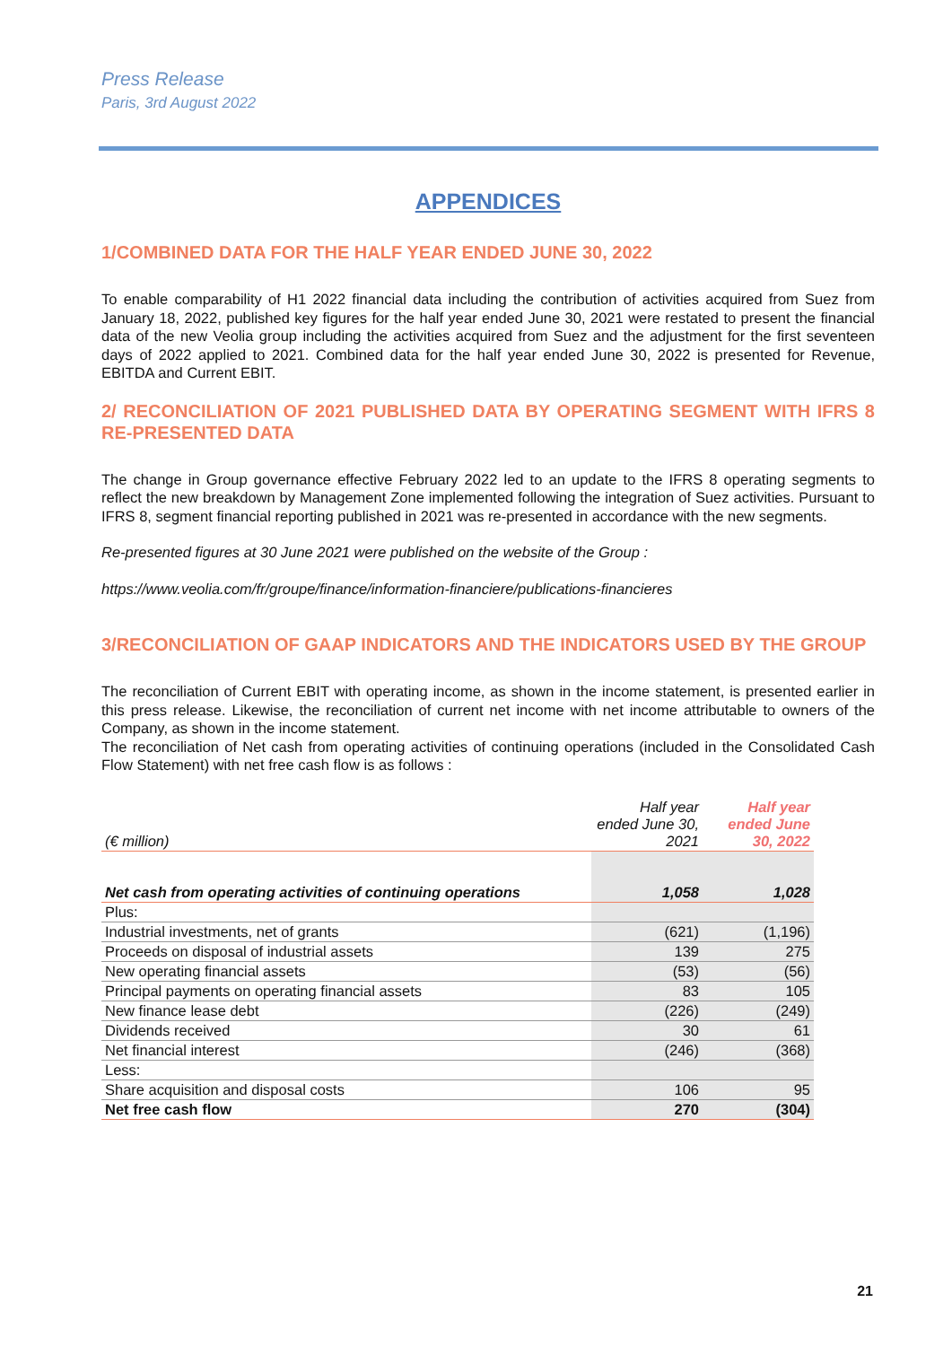Press Release
Paris, 3rd August 2022
APPENDICES
1/COMBINED DATA FOR THE HALF YEAR ENDED JUNE 30, 2022
To enable comparability of H1 2022 financial data including the contribution of activities acquired from Suez from January 18, 2022, published key figures for the half year ended June 30, 2021 were restated to present the financial data of the new Veolia group including the activities acquired from Suez and the adjustment for the first seventeen days of 2022 applied to 2021. Combined data for the half year ended June 30, 2022 is presented for Revenue, EBITDA and Current EBIT.
2/ RECONCILIATION OF 2021 PUBLISHED DATA BY OPERATING SEGMENT WITH IFRS 8 RE-PRESENTED DATA
The change in Group governance effective February 2022 led to an update to the IFRS 8 operating segments to reflect the new breakdown by Management Zone implemented following the integration of Suez activities. Pursuant to IFRS 8, segment financial reporting published in 2021 was re-presented in accordance with the new segments.
Re-presented figures at 30 June 2021 were published on the website of the Group :
https://www.veolia.com/fr/groupe/finance/information-financiere/publications-financieres
3/RECONCILIATION OF GAAP INDICATORS AND THE INDICATORS USED BY THE GROUP
The reconciliation of Current EBIT with operating income, as shown in the income statement, is presented earlier in this press release. Likewise, the reconciliation of current net income with net income attributable to owners of the Company, as shown in the income statement.
The reconciliation of Net cash from operating activities of continuing operations (included in the Consolidated Cash Flow Statement) with net free cash flow is as follows :
| (€ million) | Half year ended June 30, 2021 | Half year ended June 30, 2022 |
| --- | --- | --- |
| Net cash from operating activities of continuing operations | 1,058 | 1,028 |
| Plus: | | |
| Industrial investments, net of grants | (621) | (1,196) |
| Proceeds on disposal of industrial assets | 139 | 275 |
| New operating financial assets | (53) | (56) |
| Principal payments on operating financial assets | 83 | 105 |
| New finance lease debt | (226) | (249) |
| Dividends received | 30 | 61 |
| Net financial interest | (246) | (368) |
| Less: | | |
| Share acquisition and disposal costs | 106 | 95 |
| Net free cash flow | 270 | (304) |
21